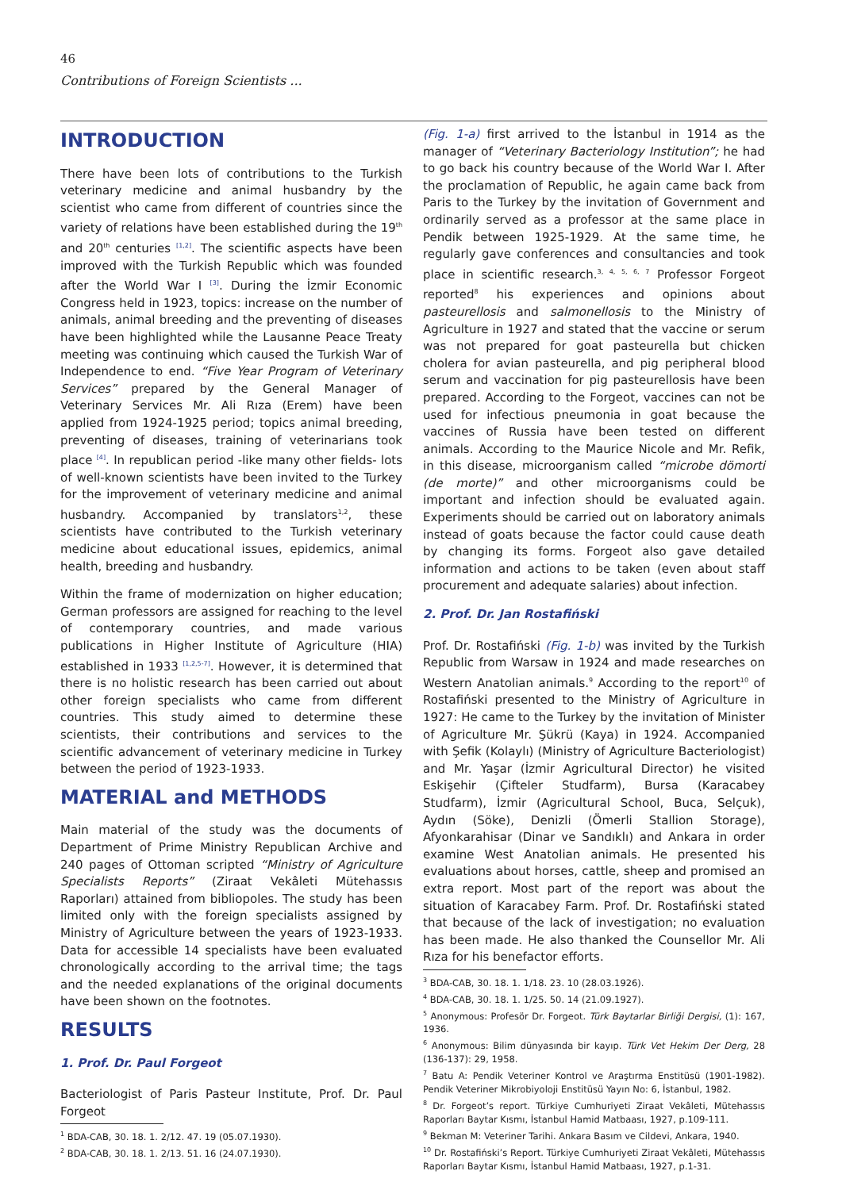46
Contributions of Foreign Scientists ...
INTRODUCTION
There have been lots of contributions to the Turkish veterinary medicine and animal husbandry by the scientist who came from different of countries since the variety of relations have been established during the 19<sup>th</sup> and 20<sup>th</sup> centuries <sup>[1,2]</sup>. The scientific aspects have been improved with the Turkish Republic which was founded after the World War I <sup>[3]</sup>. During the İzmir Economic Congress held in 1923, topics: increase on the number of animals, animal breeding and the preventing of diseases have been highlighted while the Lausanne Peace Treaty meeting was continuing which caused the Turkish War of Independence to end. “Five Year Program of Veterinary Services” prepared by the General Manager of Veterinary Services Mr. Ali Rıza (Erem) have been applied from 1924-1925 period; topics animal breeding, preventing of diseases, training of veterinarians took place <sup>[4]</sup>. In republican period -like many other fields- lots of well-known scientists have been invited to the Turkey for the improvement of veterinary medicine and animal husbandry. Accompanied by translators<sup>1,2</sup>, these scientists have contributed to the Turkish veterinary medicine about educational issues, epidemics, animal health, breeding and husbandry.
Within the frame of modernization on higher education; German professors are assigned for reaching to the level of contemporary countries, and made various publications in Higher Institute of Agriculture (HIA) established in 1933 <sup>[1,2,5-7]</sup>. However, it is determined that there is no holistic research has been carried out about other foreign specialists who came from different countries. This study aimed to determine these scientists, their contributions and services to the scientific advancement of veterinary medicine in Turkey between the period of 1923-1933.
MATERIAL and METHODS
Main material of the study was the documents of Department of Prime Ministry Republican Archive and 240 pages of Ottoman scripted “Ministry of Agriculture Specialists Reports” (Ziraat Vekâleti Mütehassıs Raporları) attained from bibliopoles. The study has been limited only with the foreign specialists assigned by Ministry of Agriculture between the years of 1923-1933. Data for accessible 14 specialists have been evaluated chronologically according to the arrival time; the tags and the needed explanations of the original documents have been shown on the footnotes.
RESULTS
1. Prof. Dr. Paul Forgeot
Bacteriologist of Paris Pasteur Institute, Prof. Dr. Paul Forgeot
<sup>1</sup> BDA-CAB, 30. 18. 1. 2/12. 47. 19 (05.07.1930).
<sup>2</sup> BDA-CAB, 30. 18. 1. 2/13. 51. 16 (24.07.1930).
(Fig. 1-a) first arrived to the İstanbul in 1914 as the manager of “Veterinary Bacteriology Institution”; he had to go back his country because of the World War I. After the proclamation of Republic, he again came back from Paris to the Turkey by the invitation of Government and ordinarily served as a professor at the same place in Pendik between 1925-1929. At the same time, he regularly gave conferences and consultancies and took place in scientific research.<sup>3, 4, 5, 6, 7</sup> Professor Forgeot reported<sup>8</sup> his experiences and opinions about pasteurellosis and salmonellosis to the Ministry of Agriculture in 1927 and stated that the vaccine or serum was not prepared for goat pasteurella but chicken cholera for avian pasteurella, and pig peripheral blood serum and vaccination for pig pasteurellosis have been prepared. According to the Forgeot, vaccines can not be used for infectious pneumonia in goat because the vaccines of Russia have been tested on different animals. According to the Maurice Nicole and Mr. Refik, in this disease, microorganism called “microbe dömorti (de morte)” and other microorganisms could be important and infection should be evaluated again. Experiments should be carried out on laboratory animals instead of goats because the factor could cause death by changing its forms. Forgeot also gave detailed information and actions to be taken (even about staff procurement and adequate salaries) about infection.
2. Prof. Dr. Jan Rostafiński
Prof. Dr. Rostafiński (Fig. 1-b) was invited by the Turkish Republic from Warsaw in 1924 and made researches on Western Anatolian animals.<sup>9</sup> According to the report<sup>10</sup> of Rostafiński presented to the Ministry of Agriculture in 1927: He came to the Turkey by the invitation of Minister of Agriculture Mr. Şükrü (Kaya) in 1924. Accompanied with Şefik (Kolaylı) (Ministry of Agriculture Bacteriologist) and Mr. Yaşar (İzmir Agricultural Director) he visited Eskişehir (Çifteler Studfarm), Bursa (Karacabey Studfarm), İzmir (Agricultural School, Buca, Selçuk), Aydın (Söke), Denizli (Ömerli Stallion Storage), Afyonkarahisar (Dinar ve Sandıklı) and Ankara in order examine West Anatolian animals. He presented his evaluations about horses, cattle, sheep and promised an extra report. Most part of the report was about the situation of Karacabey Farm. Prof. Dr. Rostafiński stated that because of the lack of investigation; no evaluation has been made. He also thanked the Counsellor Mr. Ali Rıza for his benefactor efforts.
<sup>3</sup> BDA-CAB, 30. 18. 1. 1/18. 23. 10 (28.03.1926).
<sup>4</sup> BDA-CAB, 30. 18. 1. 1/25. 50. 14 (21.09.1927).
<sup>5</sup> Anonymous: Profesör Dr. Forgeot. Türk Baytarlar Birliği Dergisi, (1): 167, 1936.
<sup>6</sup> Anonymous: Bilim dünyasında bir kayıp. Türk Vet Hekim Der Derg, 28 (136-137): 29, 1958.
<sup>7</sup> Batu A: Pendik Veteriner Kontrol ve Araştırma Enstitüsü (1901-1982). Pendik Veteriner Mikrobiyoloji Enstitüsü Yayın No: 6, İstanbul, 1982.
<sup>8</sup> Dr. Forgeot’s report. Türkiye Cumhuriyeti Ziraat Vekâleti, Mütehassıs Raporları Baytar Kısmı, İstanbul Hamid Matbaası, 1927, p.109-111.
<sup>9</sup> Bekman M: Veteriner Tarihi. Ankara Basım ve Cildevi, Ankara, 1940.
<sup>10</sup> Dr. Rostafiński’s Report. Türkiye Cumhuriyeti Ziraat Vekâleti, Mütehassıs Raporları Baytar Kısmı, İstanbul Hamid Matbaası, 1927, p.1-31.